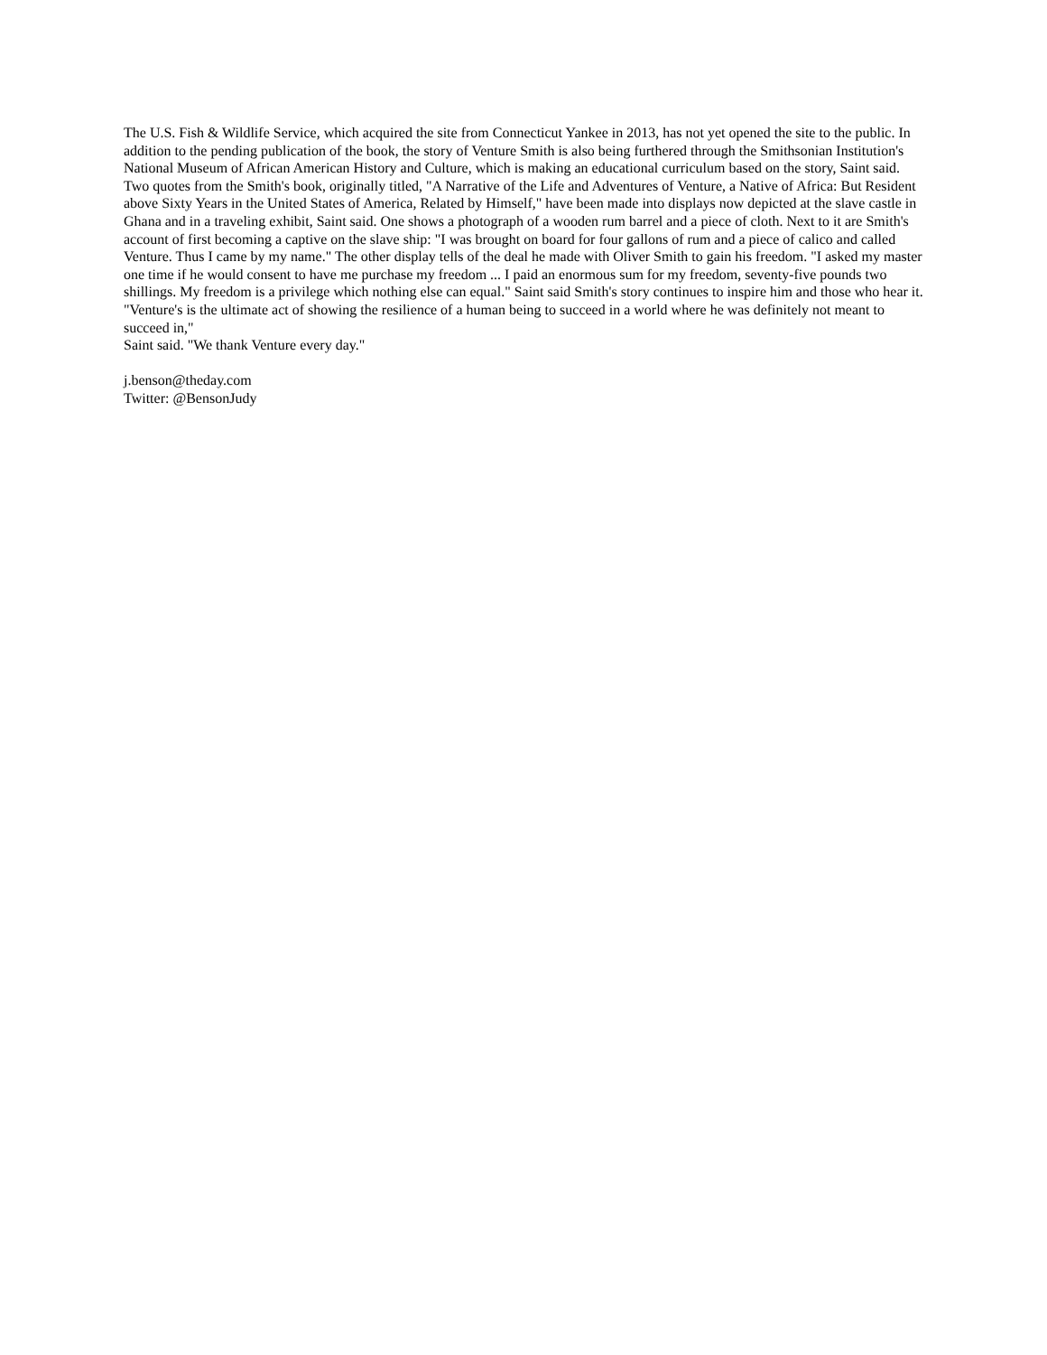The U.S. Fish & Wildlife Service, which acquired the site from Connecticut Yankee in 2013, has not yet opened the site to the public. In addition to the pending publication of the book, the story of Venture Smith is also being furthered through the Smithsonian Institution's National Museum of African American History and Culture, which is making an educational curriculum based on the story, Saint said. Two quotes from the Smith's book, originally titled, "A Narrative of the Life and Adventures of Venture, a Native of Africa: But Resident above Sixty Years in the United States of America, Related by Himself," have been made into displays now depicted at the slave castle in Ghana and in a traveling exhibit, Saint said. One shows a photograph of a wooden rum barrel and a piece of cloth. Next to it are Smith's account of first becoming a captive on the slave ship: "I was brought on board for four gallons of rum and a piece of calico and called Venture. Thus I came by my name." The other display tells of the deal he made with Oliver Smith to gain his freedom. "I asked my master one time if he would consent to have me purchase my freedom ... I paid an enormous sum for my freedom, seventy-five pounds two shillings. My freedom is a privilege which nothing else can equal." Saint said Smith's story continues to inspire him and those who hear it. "Venture's is the ultimate act of showing the resilience of a human being to succeed in a world where he was definitely not meant to succeed in,"
Saint said. "We thank Venture every day."
j.benson@theday.com
Twitter: @BensonJudy